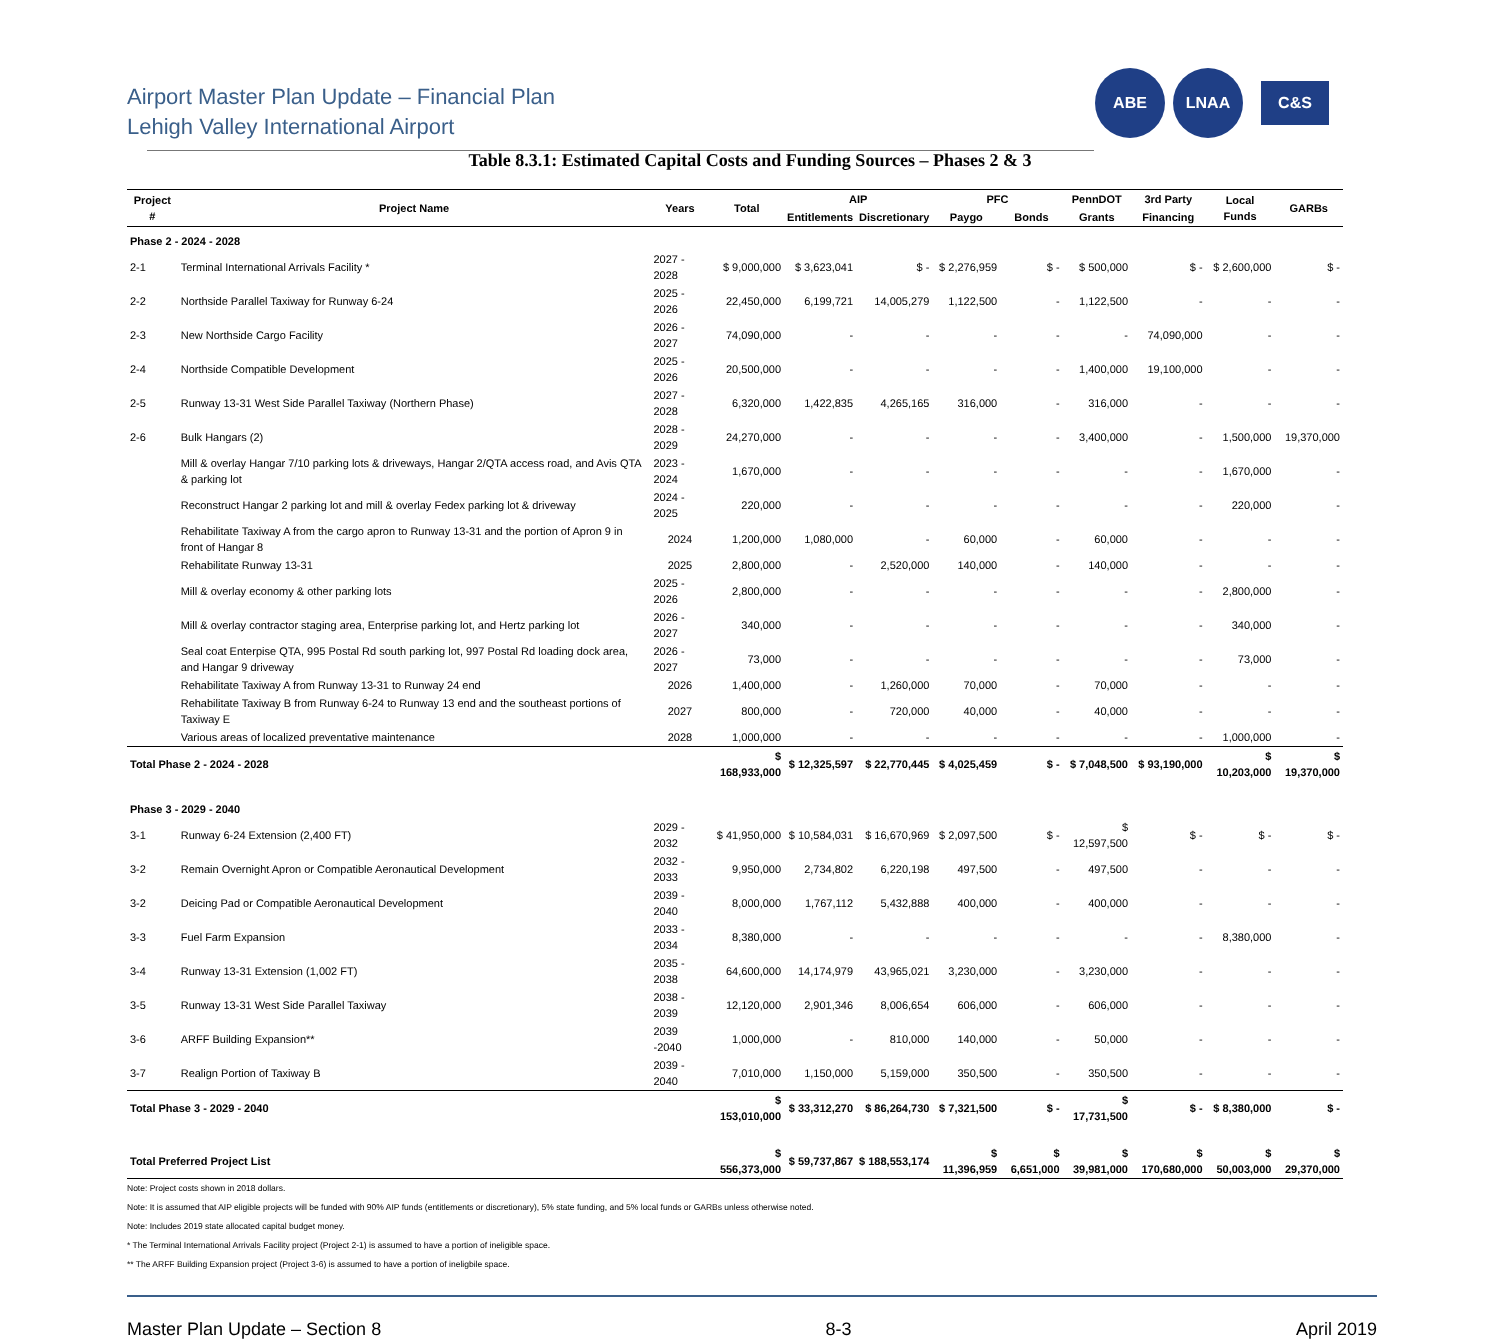Airport Master Plan Update – Financial Plan
Lehigh Valley International Airport
ABE LNAA
C&S
Table 8.3.1: Estimated Capital Costs and Funding Sources – Phases 2 & 3
| Project # | Project Name | Years | Total | AIP | | PFC | | PennDOT | 3rd Party | Local Funds | GARBs |
| --- | --- | --- | --- | --- | --- | --- | --- | --- | --- | --- | --- |
| | | | | Entitlements | Discretionary | Paygo | Bonds | Grants | Financing | | |
| Phase 2 - 2024 - 2028 | | | | | | | | | | | |
| 2-1 | Terminal International Arrivals Facility * | 2027 - 2028 | $ 9,000,000 | $ 3,623,041 | $ - | $ 2,276,959 | $ - | $ 500,000 | $ - | $ 2,600,000 | $ - |
| 2-2 | Northside Parallel Taxiway for Runway 6-24 | 2025 - 2026 | 22,450,000 | 6,199,721 | 14,005,279 | 1,122,500 | - | 1,122,500 | - | - | - |
| 2-3 | New Northside Cargo Facility | 2026 - 2027 | 74,090,000 | - | - | - | - | - | 74,090,000 | - | - |
| 2-4 | Northside Compatible Development | 2025 - 2026 | 20,500,000 | - | - | - | - | 1,400,000 | 19,100,000 | - | - |
| 2-5 | Runway 13-31 West Side Parallel Taxiway (Northern Phase) | 2027 - 2028 | 6,320,000 | 1,422,835 | 4,265,165 | 316,000 | - | 316,000 | - | - | - |
| 2-6 | Bulk Hangars (2) | 2028 - 2029 | 24,270,000 | - | - | - | - | 3,400,000 | - | 1,500,000 | 19,370,000 |
| | Mill & overlay Hangar 7/10 parking lots & driveways, Hangar 2/QTA access road, and Avis QTA & parking lot | 2023 - 2024 | 1,670,000 | - | - | - | - | - | - | 1,670,000 | - |
| | Reconstruct Hangar 2 parking lot and mill & overlay Fedex parking lot & driveway | 2024 - 2025 | 220,000 | - | - | - | - | - | - | 220,000 | - |
| | Rehabilitate Taxiway A from the cargo apron to Runway 13-31 and the portion of Apron 9 in front of Hangar 8 | 2024 | 1,200,000 | 1,080,000 | - | 60,000 | - | 60,000 | - | - | - |
| | Rehabilitate Runway 13-31 | 2025 | 2,800,000 | - | 2,520,000 | 140,000 | - | 140,000 | - | - | - |
| | Mill & overlay economy & other parking lots | 2025 - 2026 | 2,800,000 | - | - | - | - | - | - | 2,800,000 | - |
| | Mill & overlay contractor staging area, Enterprise parking lot, and Hertz parking lot | 2026 - 2027 | 340,000 | - | - | - | - | - | - | 340,000 | - |
| | Seal coat Enterpise QTA, 995 Postal Rd south parking lot, 997 Postal Rd loading dock area, and Hangar 9 driveway | 2026 - 2027 | 73,000 | - | - | - | - | - | - | 73,000 | - |
| | Rehabilitate Taxiway A from Runway 13-31 to Runway 24 end | 2026 | 1,400,000 | - | 1,260,000 | 70,000 | - | 70,000 | - | - | - |
| | Rehabilitate Taxiway B from Runway 6-24 to Runway 13 end and the southeast portions of Taxiway E | 2027 | 800,000 | - | 720,000 | 40,000 | - | 40,000 | - | - | - |
| | Various areas of localized preventative maintenance | 2028 | 1,000,000 | - | - | - | - | - | - | 1,000,000 | - |
| Total Phase 2 - 2024 - 2028 | | | $ 168,933,000 | $ 12,325,597 | $ 22,770,445 | $ 4,025,459 | $ - | $ 7,048,500 | $ 93,190,000 | $ 10,203,000 | $ 19,370,000 |
| Phase 3 - 2029 - 2040 | | | | | | | | | | | |
| 3-1 | Runway 6-24 Extension (2,400 FT) | 2029 - 2032 | $ 41,950,000 | $ 10,584,031 | $ 16,670,969 | $ 2,097,500 | $ - | $ 12,597,500 | $ - | $ - | $ - |
| 3-2 | Remain Overnight Apron or Compatible Aeronautical Development | 2032 - 2033 | 9,950,000 | 2,734,802 | 6,220,198 | 497,500 | - | 497,500 | - | - | - |
| 3-2 | Deicing Pad or Compatible Aeronautical Development | 2039 - 2040 | 8,000,000 | 1,767,112 | 5,432,888 | 400,000 | - | 400,000 | - | - | - |
| 3-3 | Fuel Farm Expansion | 2033 - 2034 | 8,380,000 | - | - | - | - | - | - | 8,380,000 | - |
| 3-4 | Runway 13-31 Extension (1,002 FT) | 2035 - 2038 | 64,600,000 | 14,174,979 | 43,965,021 | 3,230,000 | - | 3,230,000 | - | - | - |
| 3-5 | Runway 13-31 West Side Parallel Taxiway | 2038 - 2039 | 12,120,000 | 2,901,346 | 8,006,654 | 606,000 | - | 606,000 | - | - | - |
| 3-6 | ARFF Building Expansion** | 2039 -2040 | 1,000,000 | - | 810,000 | 140,000 | - | 50,000 | - | - | - |
| 3-7 | Realign Portion of Taxiway B | 2039 - 2040 | 7,010,000 | 1,150,000 | 5,159,000 | 350,500 | - | 350,500 | - | - | - |
| Total Phase 3 - 2029 - 2040 | | | $ 153,010,000 | $ 33,312,270 | $ 86,264,730 | $ 7,321,500 | $ - | $ 17,731,500 | $ - | $ 8,380,000 | $ - |
| Total Preferred Project List | | | $ 556,373,000 | $ 59,737,867 | $ 188,553,174 | $ 11,396,959 | $ 6,651,000 | $ 39,981,000 | $ 170,680,000 | $ 50,003,000 | $ 29,370,000 |
Note: Project costs shown in 2018 dollars.
Note: It is assumed that AIP eligible projects will be funded with 90% AIP funds (entitlements or discretionary), 5% state funding, and 5% local funds or GARBs unless otherwise noted.
Note: Includes 2019 state allocated capital budget money.
* The Terminal International Arrivals Facility project (Project 2-1) is assumed to have a portion of ineligible space.
** The ARFF Building Expansion project (Project 3-6) is assumed to have a portion of ineligbile space.
Master Plan Update – Section 8 8-3 April 2019